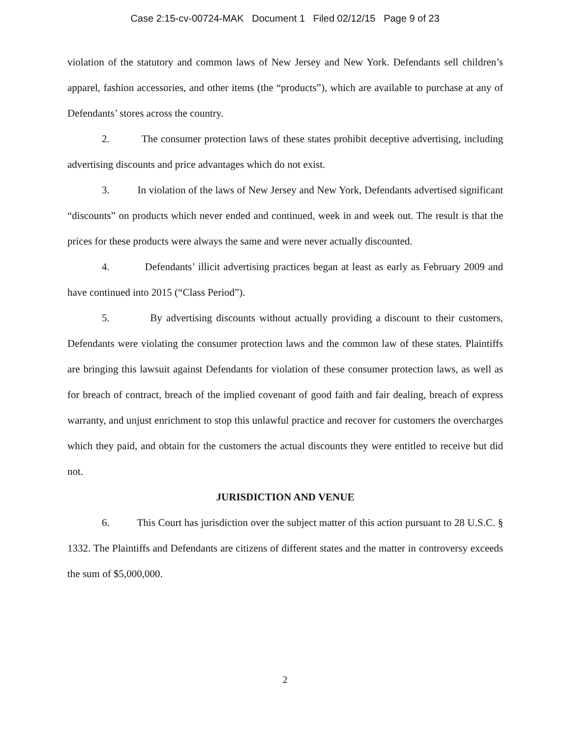Case 2:15-cv-00724-MAK Document 1 Filed 02/12/15 Page 9 of 23
violation of the statutory and common laws of New Jersey and New York. Defendants sell children’s apparel, fashion accessories, and other items (the “products”), which are available to purchase at any of Defendants’ stores across the country.
2. The consumer protection laws of these states prohibit deceptive advertising, including advertising discounts and price advantages which do not exist.
3. In violation of the laws of New Jersey and New York, Defendants advertised significant “discounts” on products which never ended and continued, week in and week out. The result is that the prices for these products were always the same and were never actually discounted.
4. Defendants’ illicit advertising practices began at least as early as February 2009 and have continued into 2015 (“Class Period”).
5. By advertising discounts without actually providing a discount to their customers, Defendants were violating the consumer protection laws and the common law of these states. Plaintiffs are bringing this lawsuit against Defendants for violation of these consumer protection laws, as well as for breach of contract, breach of the implied covenant of good faith and fair dealing, breach of express warranty, and unjust enrichment to stop this unlawful practice and recover for customers the overcharges which they paid, and obtain for the customers the actual discounts they were entitled to receive but did not.
JURISDICTION AND VENUE
6. This Court has jurisdiction over the subject matter of this action pursuant to 28 U.S.C. § 1332. The Plaintiffs and Defendants are citizens of different states and the matter in controversy exceeds the sum of $5,000,000.
2